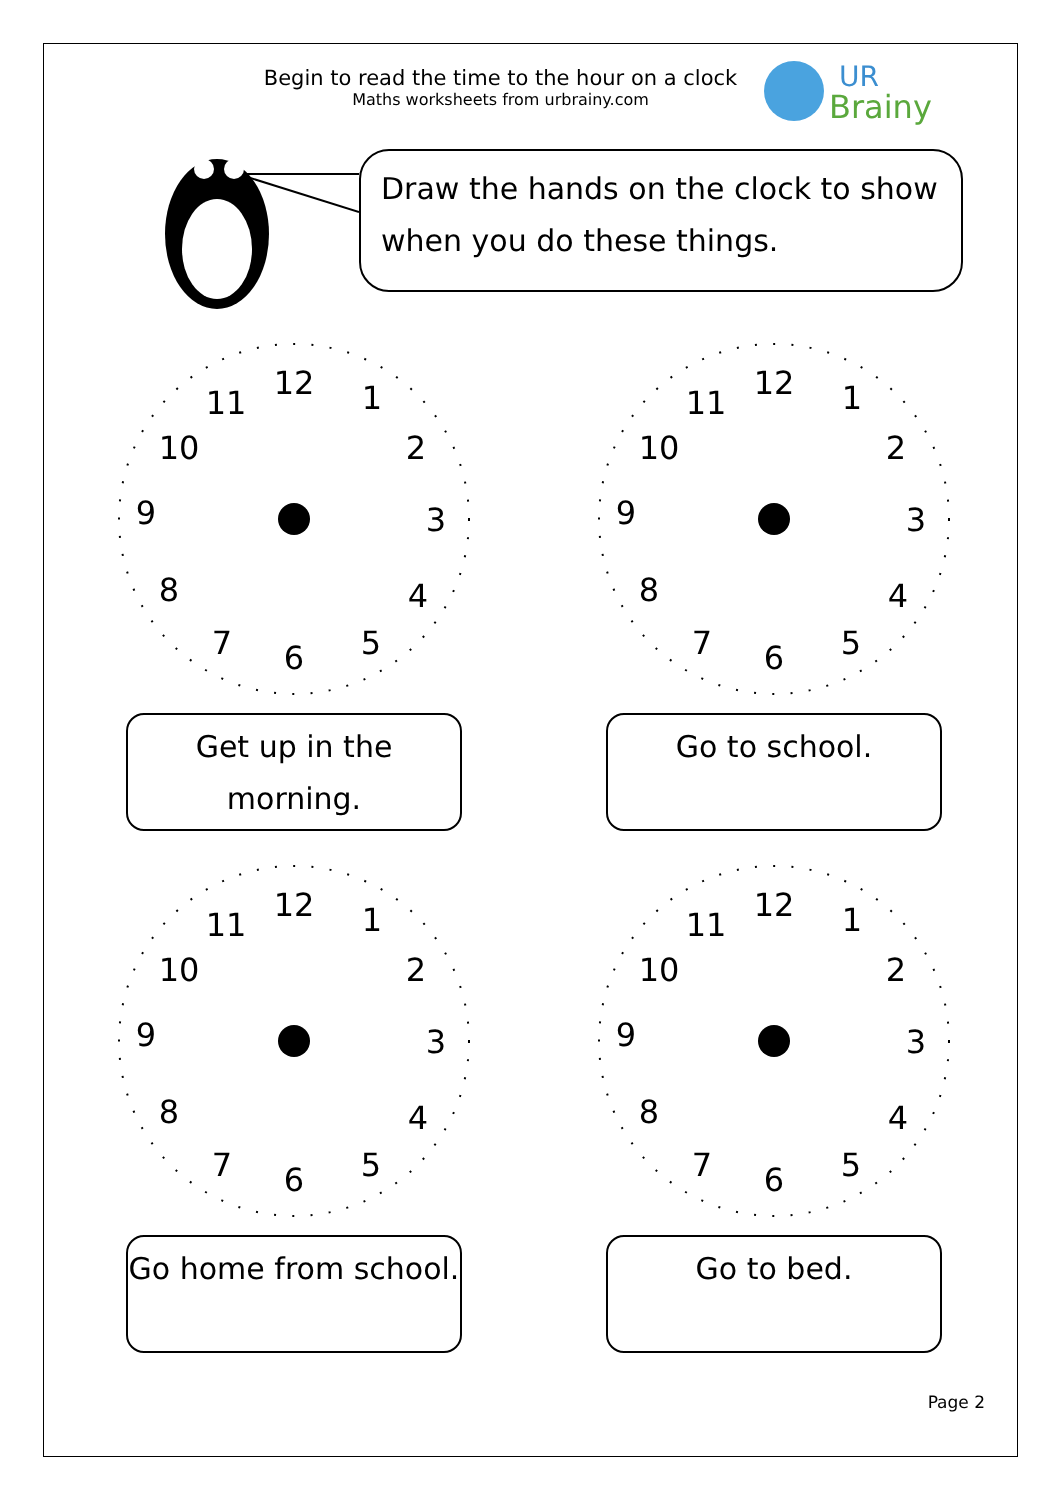Begin to read the time to the hour on a clock
Maths worksheets from urbrainy.com
UR
Brainy
Draw the hands on the clock to show when you do these things.
12
1
2
3
4
5
6
7
8
9
10
11
Get up in the morning.
12
1
2
3
4
5
6
7
8
9
10
11
Go to school.
12
1
2
3
4
5
6
7
8
9
10
11
Go home from school.
12
1
2
3
4
5
6
7
8
9
10
11
Go to bed.
Page 2